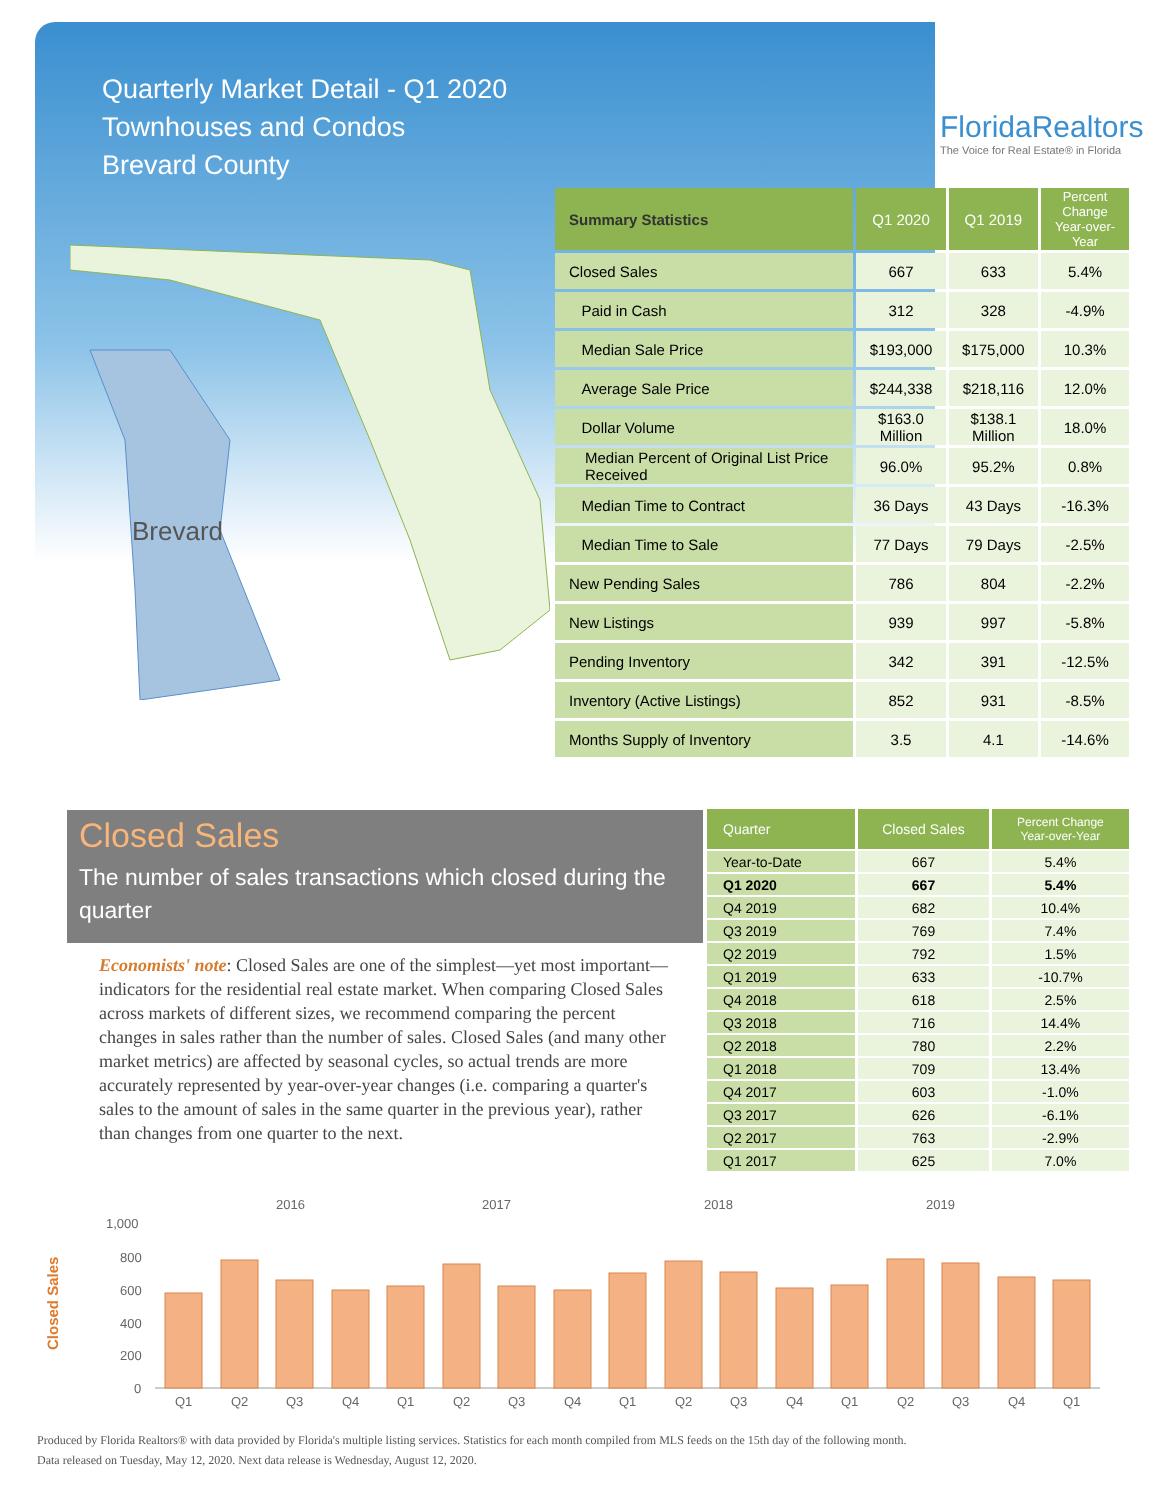Quarterly Market Detail - Q1 2020
Townhouses and Condos
Brevard County
FloridaRealtors
The Voice for Real Estate® in Florida
Brevard
| Summary Statistics | Q1 2020 | Q1 2019 | Percent Change Year-over-Year |
| --- | --- | --- | --- |
| Closed Sales | 667 | 633 | 5.4% |
| Paid in Cash | 312 | 328 | -4.9% |
| Median Sale Price | $193,000 | $175,000 | 10.3% |
| Average Sale Price | $244,338 | $218,116 | 12.0% |
| Dollar Volume | $163.0 Million | $138.1 Million | 18.0% |
| Median Percent of Original List Price Received | 96.0% | 95.2% | 0.8% |
| Median Time to Contract | 36 Days | 43 Days | -16.3% |
| Median Time to Sale | 77 Days | 79 Days | -2.5% |
| New Pending Sales | 786 | 804 | -2.2% |
| New Listings | 939 | 997 | -5.8% |
| Pending Inventory | 342 | 391 | -12.5% |
| Inventory (Active Listings) | 852 | 931 | -8.5% |
| Months Supply of Inventory | 3.5 | 4.1 | -14.6% |
Closed Sales
The number of sales transactions which closed during the quarter
Economists' note: Closed Sales are one of the simplest—yet most important—indicators for the residential real estate market. When comparing Closed Sales across markets of different sizes, we recommend comparing the percent changes in sales rather than the number of sales. Closed Sales (and many other market metrics) are affected by seasonal cycles, so actual trends are more accurately represented by year-over-year changes (i.e. comparing a quarter's sales to the amount of sales in the same quarter in the previous year), rather than changes from one quarter to the next.
| Quarter | Closed Sales | Percent Change Year-over-Year |
| --- | --- | --- |
| Year-to-Date | 667 | 5.4% |
| Q1 2020 | 667 | 5.4% |
| Q4 2019 | 682 | 10.4% |
| Q3 2019 | 769 | 7.4% |
| Q2 2019 | 792 | 1.5% |
| Q1 2019 | 633 | -10.7% |
| Q4 2018 | 618 | 2.5% |
| Q3 2018 | 716 | 14.4% |
| Q2 2018 | 780 | 2.2% |
| Q1 2018 | 709 | 13.4% |
| Q4 2017 | 603 | -1.0% |
| Q3 2017 | 626 | -6.1% |
| Q2 2017 | 763 | -2.9% |
| Q1 2017 | 625 | 7.0% |
2016
2017
2018
2019
Closed Sales
1,000
800
600
400
200
0
Q1
Q2
Q3
Q4
Q1
Q2
Q3
Q4
Q1
Q2
Q3
Q4
Q1
Q2
Q3
Q4
Q1
Produced by Florida Realtors® with data provided by Florida's multiple listing services. Statistics for each month compiled from MLS feeds on the 15th day of the following month.
Data released on Tuesday, May 12, 2020. Next data release is Wednesday, August 12, 2020.